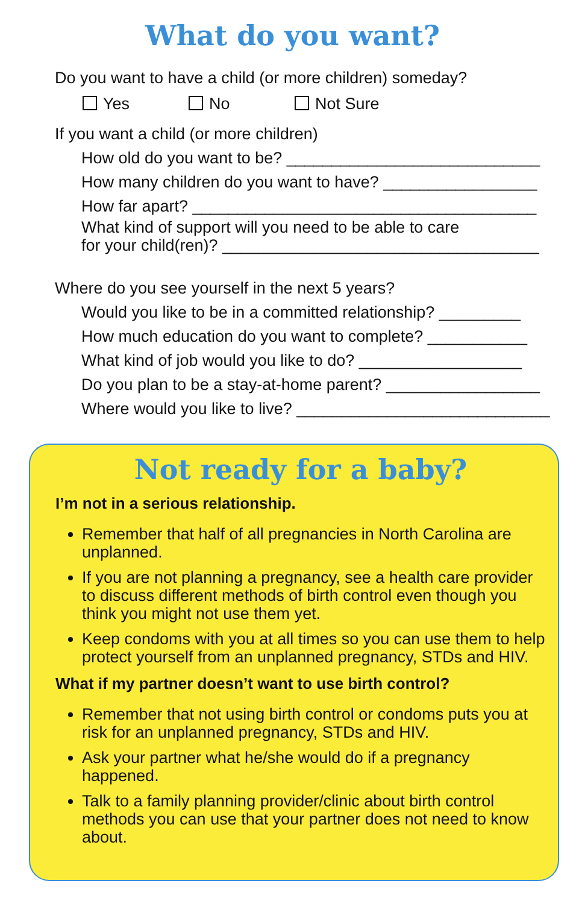What do you want?
Do you want to have a child (or more children) someday?
Yes No Not Sure
If you want a child (or more children)
How old do you want to be? ____________________________
How many children do you want to have? _________________
How far apart? ______________________________________
What kind of support will you need to be able to care
for your child(ren)? ___________________________________
Where do you see yourself in the next 5 years?
Would you like to be in a committed relationship? _________
How much education do you want to complete? ___________
What kind of job would you like to do? __________________
Do you plan to be a stay-at-home parent? _________________
Where would you like to live? ____________________________
Not ready for a baby?
I’m not in a serious relationship.
Remember that half of all pregnancies in North Carolina are unplanned.
If you are not planning a pregnancy, see a health care provider to discuss different methods of birth control even though you think you might not use them yet.
Keep condoms with you at all times so you can use them to help protect yourself from an unplanned pregnancy, STDs and HIV.
What if my partner doesn’t want to use birth control?
Remember that not using birth control or condoms puts you at risk for an unplanned pregnancy, STDs and HIV.
Ask your partner what he/she would do if a pregnancy happened.
Talk to a family planning provider/clinic about birth control methods you can use that your partner does not need to know about.